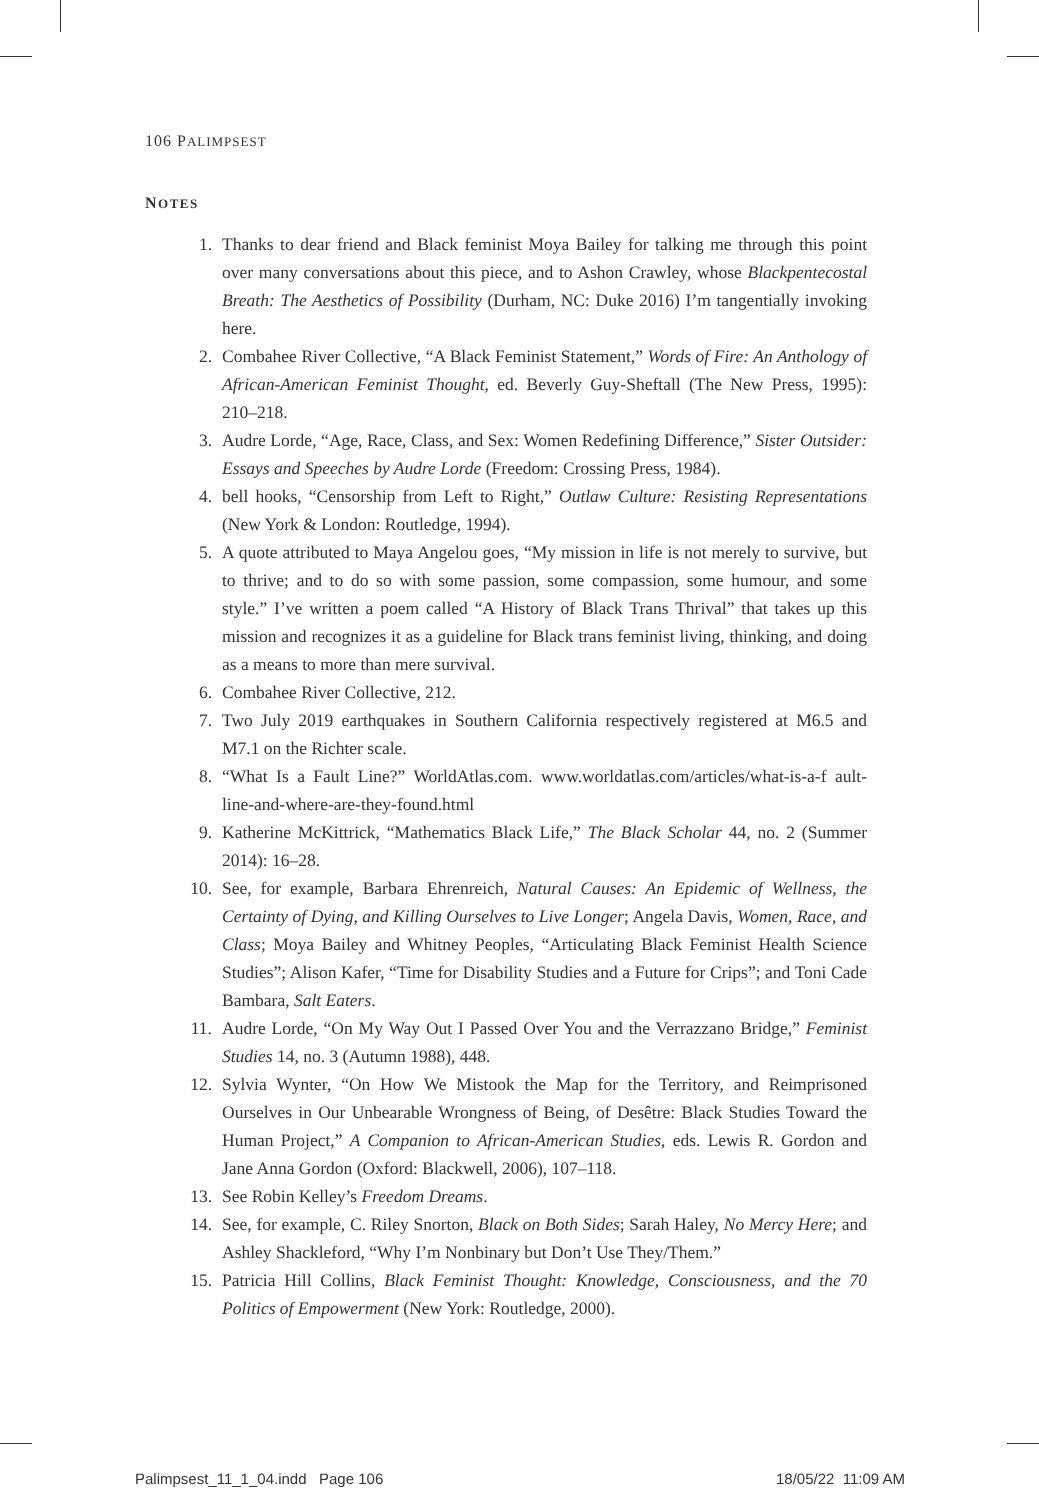106 PALIMPSEST
NOTES
1. Thanks to dear friend and Black feminist Moya Bailey for talking me through this point over many conversations about this piece, and to Ashon Crawley, whose Blackpentecostal Breath: The Aesthetics of Possibility (Durham, NC: Duke 2016) I’m tangentially invoking here.
2. Combahee River Collective, “A Black Feminist Statement,” Words of Fire: An Anthology of African-American Feminist Thought, ed. Beverly Guy-Sheftall (The New Press, 1995): 210–218.
3. Audre Lorde, “Age, Race, Class, and Sex: Women Redefining Difference,” Sister Outsider: Essays and Speeches by Audre Lorde (Freedom: Crossing Press, 1984).
4. bell hooks, “Censorship from Left to Right,” Outlaw Culture: Resisting Representations (New York & London: Routledge, 1994).
5. A quote attributed to Maya Angelou goes, “My mission in life is not merely to survive, but to thrive; and to do so with some passion, some compassion, some humour, and some style.” I’ve written a poem called “A History of Black Trans Thrival” that takes up this mission and recognizes it as a guideline for Black trans feminist living, thinking, and doing as a means to more than mere survival.
6. Combahee River Collective, 212.
7. Two July 2019 earthquakes in Southern California respectively registered at M6.5 and M7.1 on the Richter scale.
8. “What Is a Fault Line?” WorldAtlas.com. www.worldatlas.com/articles/what-is-a-f ault-line-and-where-are-they-found.html
9. Katherine McKittrick, “Mathematics Black Life,” The Black Scholar 44, no. 2 (Summer 2014): 16–28.
10. See, for example, Barbara Ehrenreich, Natural Causes: An Epidemic of Wellness, the Certainty of Dying, and Killing Ourselves to Live Longer; Angela Davis, Women, Race, and Class; Moya Bailey and Whitney Peoples, “Articulating Black Feminist Health Science Studies”; Alison Kafer, “Time for Disability Studies and a Future for Crips”; and Toni Cade Bambara, Salt Eaters.
11. Audre Lorde, “On My Way Out I Passed Over You and the Verrazzano Bridge,” Feminist Studies 14, no. 3 (Autumn 1988), 448.
12. Sylvia Wynter, “On How We Mistook the Map for the Territory, and Reimprisoned Ourselves in Our Unbearable Wrongness of Being, of Desêtre: Black Studies Toward the Human Project,” A Companion to African-American Studies, eds. Lewis R. Gordon and Jane Anna Gordon (Oxford: Blackwell, 2006), 107–118.
13. See Robin Kelley’s Freedom Dreams.
14. See, for example, C. Riley Snorton, Black on Both Sides; Sarah Haley, No Mercy Here; and Ashley Shackleford, “Why I’m Nonbinary but Don’t Use They/Them.”
15. Patricia Hill Collins, Black Feminist Thought: Knowledge, Consciousness, and the 70 Politics of Empowerment (New York: Routledge, 2000).
Palimpsest_11_1_04.indd Page 106 18/05/22 11:09 AM